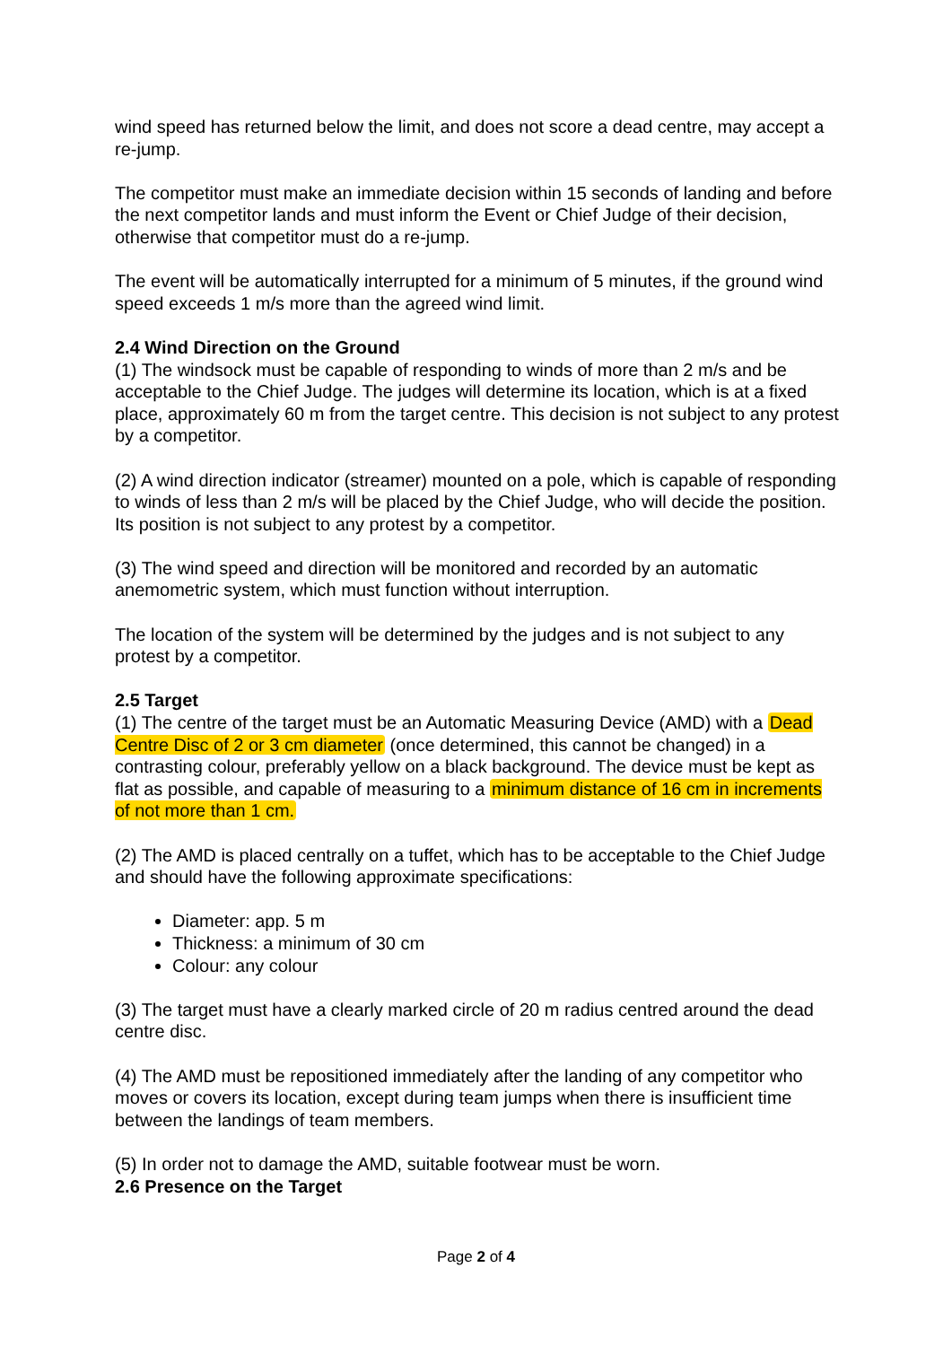wind speed has returned below the limit, and does not score a dead centre, may accept a re-jump.
The competitor must make an immediate decision within 15 seconds of landing and before the next competitor lands and must inform the Event or Chief Judge of their decision, otherwise that competitor must do a re-jump.
The event will be automatically interrupted for a minimum of 5 minutes, if the ground wind speed exceeds 1 m/s more than the agreed wind limit.
2.4 Wind Direction on the Ground
(1) The windsock must be capable of responding to winds of more than 2 m/s and be acceptable to the Chief Judge. The judges will determine its location, which is at a fixed place, approximately 60 m from the target centre. This decision is not subject to any protest by a competitor.
(2) A wind direction indicator (streamer) mounted on a pole, which is capable of responding to winds of less than 2 m/s will be placed by the Chief Judge, who will decide the position. Its position is not subject to any protest by a competitor.
(3) The wind speed and direction will be monitored and recorded by an automatic anemometric system, which must function without interruption.
The location of the system will be determined by the judges and is not subject to any protest by a competitor.
2.5 Target
(1) The centre of the target must be an Automatic Measuring Device (AMD) with a Dead Centre Disc of 2 or 3 cm diameter (once determined, this cannot be changed) in a contrasting colour, preferably yellow on a black background. The device must be kept as flat as possible, and capable of measuring to a minimum distance of 16 cm in increments of not more than 1 cm.
(2) The AMD is placed centrally on a tuffet, which has to be acceptable to the Chief Judge and should have the following approximate specifications:
Diameter: app. 5 m
Thickness: a minimum of 30 cm
Colour: any colour
(3) The target must have a clearly marked circle of 20 m radius centred around the dead centre disc.
(4) The AMD must be repositioned immediately after the landing of any competitor who moves or covers its location, except during team jumps when there is insufficient time between the landings of team members.
(5) In order not to damage the AMD, suitable footwear must be worn.
2.6 Presence on the Target
Page 2 of 4